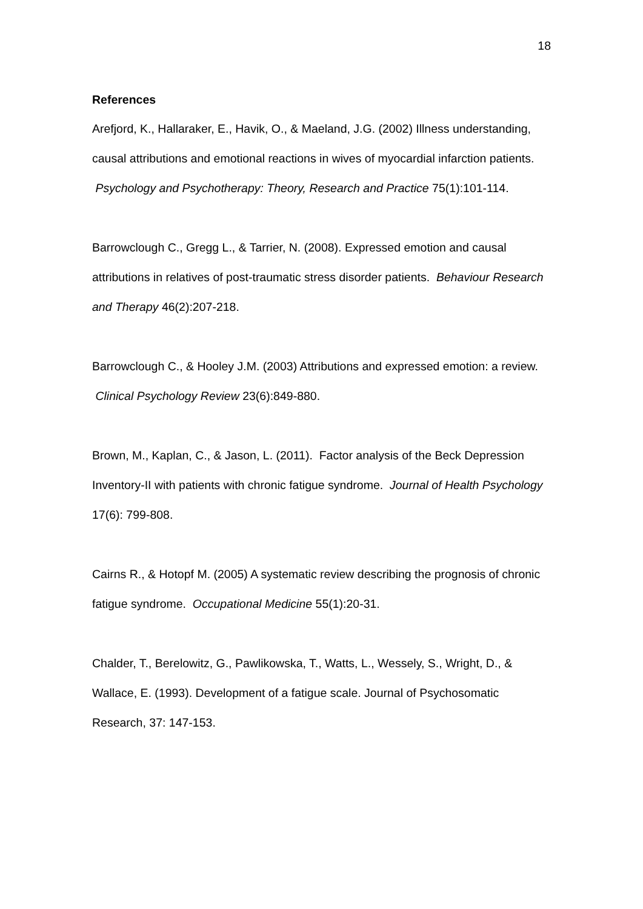18
References
Arefjord, K., Hallaraker, E., Havik, O., & Maeland, J.G. (2002) Illness understanding, causal attributions and emotional reactions in wives of myocardial infarction patients. Psychology and Psychotherapy: Theory, Research and Practice 75(1):101-114.
Barrowclough C., Gregg L., & Tarrier, N. (2008). Expressed emotion and causal attributions in relatives of post-traumatic stress disorder patients. Behaviour Research and Therapy 46(2):207-218.
Barrowclough C., & Hooley J.M. (2003) Attributions and expressed emotion: a review. Clinical Psychology Review 23(6):849-880.
Brown, M., Kaplan, C., & Jason, L. (2011). Factor analysis of the Beck Depression Inventory-II with patients with chronic fatigue syndrome. Journal of Health Psychology 17(6): 799-808.
Cairns R., & Hotopf M. (2005) A systematic review describing the prognosis of chronic fatigue syndrome. Occupational Medicine 55(1):20-31.
Chalder, T., Berelowitz, G., Pawlikowska, T., Watts, L., Wessely, S., Wright, D., & Wallace, E. (1993). Development of a fatigue scale. Journal of Psychosomatic Research, 37: 147-153.